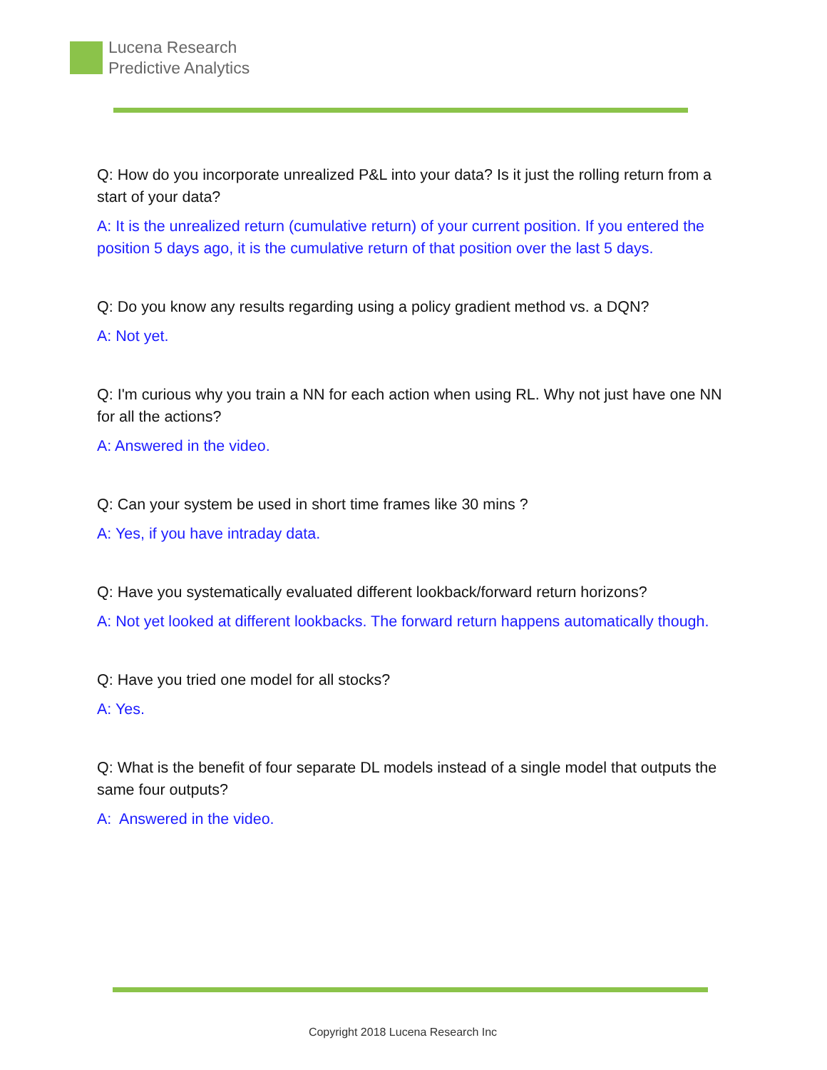Lucena Research
Predictive Analytics
Q: How do you incorporate unrealized P&L into your data? Is it just the rolling return from a start of your data?
A: It is the unrealized return (cumulative return) of your current position. If you entered the position 5 days ago, it is the cumulative return of that position over the last 5 days.
Q: Do you know any results regarding using a policy gradient method vs. a DQN?
A: Not yet.
Q: I'm curious why you train a NN for each action when using RL. Why not just have one NN for all the actions?
A: Answered in the video.
Q: Can your system be used in short time frames like 30 mins ?
A: Yes, if you have intraday data.
Q: Have you systematically evaluated different lookback/forward return horizons?
A: Not yet looked at different lookbacks. The forward return happens automatically though.
Q: Have you tried one model for all stocks?
A: Yes.
Q: What is the benefit of four separate DL models instead of a single model that outputs the same four outputs?
A: Answered in the video.
Copyright 2018 Lucena Research Inc